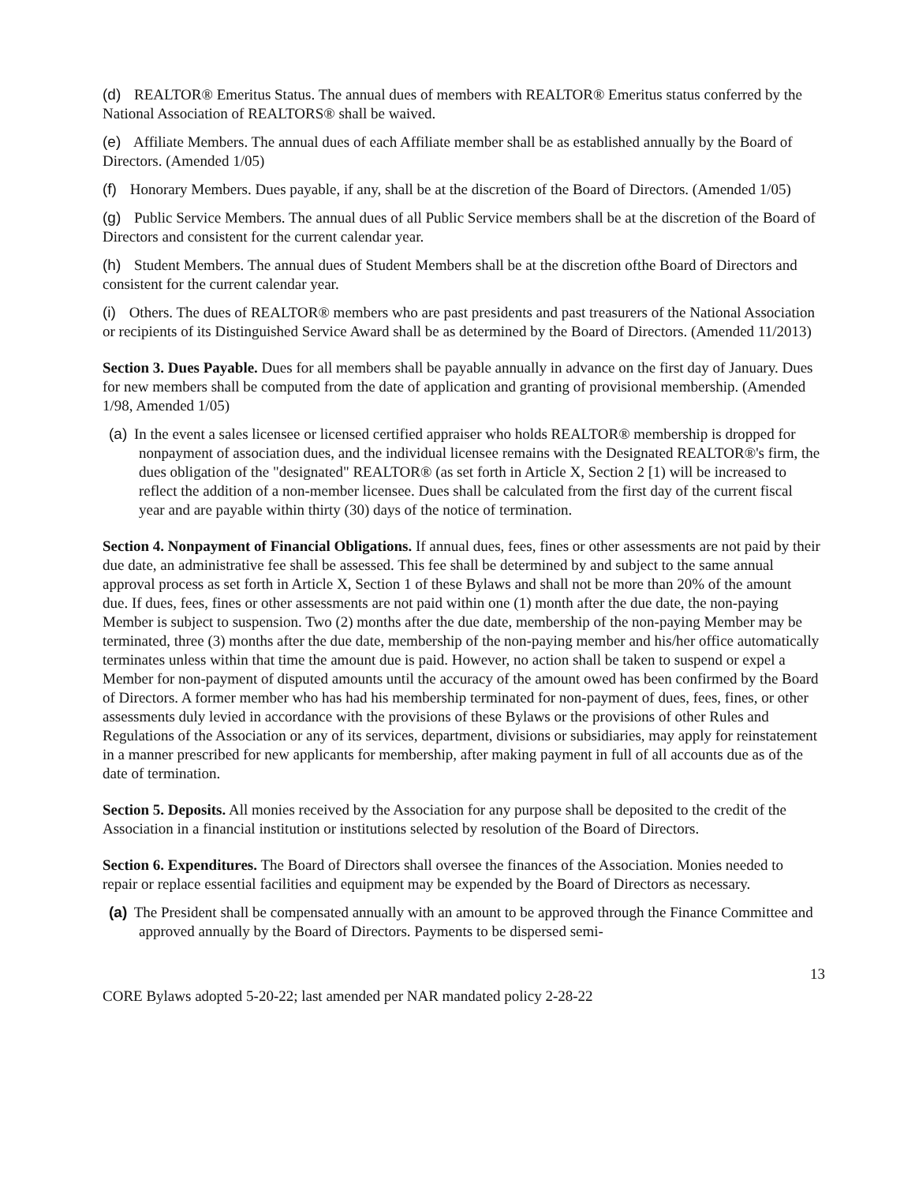(d) REALTOR® Emeritus Status. The annual dues of members with REALTOR® Emeritus status conferred by the National Association of REALTORS® shall be waived.
(e) Affiliate Members. The annual dues of each Affiliate member shall be as established annually by the Board of Directors. (Amended 1/05)
(f) Honorary Members. Dues payable, if any, shall be at the discretion of the Board of Directors. (Amended 1/05)
(g) Public Service Members. The annual dues of all Public Service members shall be at the discretion of the Board of Directors and consistent for the current calendar year.
(h) Student Members. The annual dues of Student Members shall be at the discretion ofthe Board of Directors and consistent for the current calendar year.
(i) Others. The dues of REALTOR® members who are past presidents and past treasurers of the National Association or recipients of its Distinguished Service Award shall be as determined by the Board of Directors. (Amended 11/2013)
Section 3. Dues Payable. Dues for all members shall be payable annually in advance on the first day of January. Dues for new members shall be computed from the date of application and granting of provisional membership. (Amended 1/98, Amended 1/05)
(a) In the event a sales licensee or licensed certified appraiser who holds REALTOR® membership is dropped for nonpayment of association dues, and the individual licensee remains with the Designated REALTOR®'s firm, the dues obligation of the "designated" REALTOR® (as set forth in Article X, Section 2 [1) will be increased to reflect the addition of a non-member licensee. Dues shall be calculated from the first day of the current fiscal year and are payable within thirty (30) days of the notice of termination.
Section 4. Nonpayment of Financial Obligations. If annual dues, fees, fines or other assessments are not paid by their due date, an administrative fee shall be assessed. This fee shall be determined by and subject to the same annual approval process as set forth in Article X, Section 1 of these Bylaws and shall not be more than 20% of the amount due. If dues, fees, fines or other assessments are not paid within one (1) month after the due date, the non-paying Member is subject to suspension. Two (2) months after the due date, membership of the non-paying Member may be terminated, three (3) months after the due date, membership of the non-paying member and his/her office automatically terminates unless within that time the amount due is paid. However, no action shall be taken to suspend or expel a Member for non-payment of disputed amounts until the accuracy of the amount owed has been confirmed by the Board of Directors. A former member who has had his membership terminated for non-payment of dues, fees, fines, or other assessments duly levied in accordance with the provisions of these Bylaws or the provisions of other Rules and Regulations of the Association or any of its services, department, divisions or subsidiaries, may apply for reinstatement in a manner prescribed for new applicants for membership, after making payment in full of all accounts due as of the date of termination.
Section 5. Deposits. All monies received by the Association for any purpose shall be deposited to the credit of the Association in a financial institution or institutions selected by resolution of the Board of Directors.
Section 6. Expenditures. The Board of Directors shall oversee the finances of the Association. Monies needed to repair or replace essential facilities and equipment may be expended by the Board of Directors as necessary.
(a) The President shall be compensated annually with an amount to be approved through the Finance Committee and approved annually by the Board of Directors. Payments to be dispersed semi-
13
CORE Bylaws adopted 5-20-22; last amended per NAR mandated policy 2-28-22